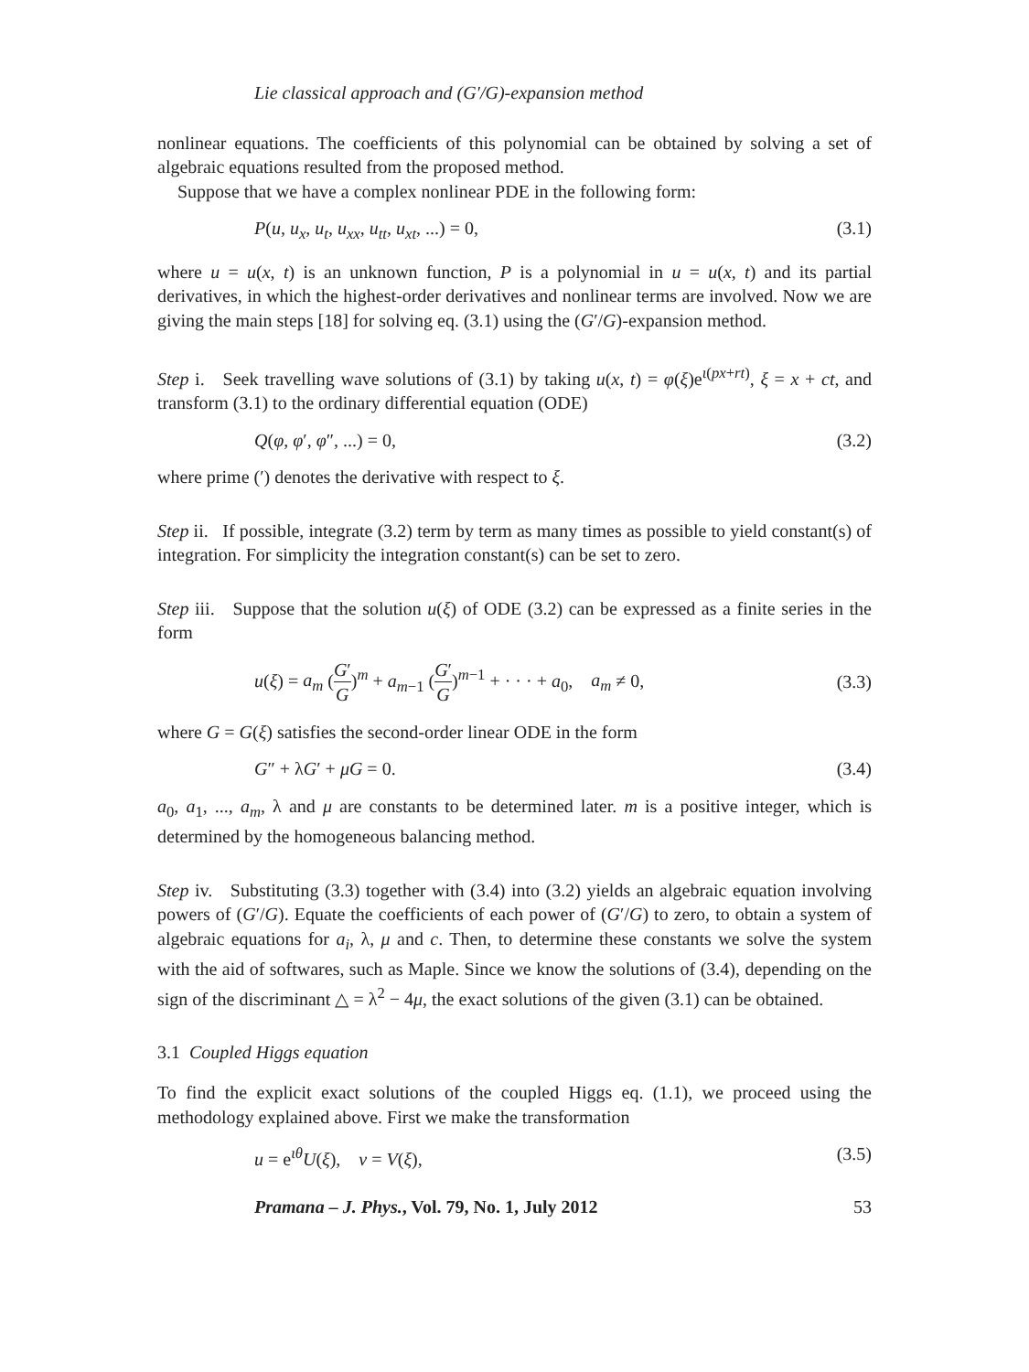Lie classical approach and (G′/G)-expansion method
nonlinear equations. The coefficients of this polynomial can be obtained by solving a set of algebraic equations resulted from the proposed method.
Suppose that we have a complex nonlinear PDE in the following form:
P(u, u<sub>x</sub>, u<sub>t</sub>, u<sub>xx</sub>, u<sub>tt</sub>, u<sub>xt</sub>, ...) = 0, (3.1)
where u = u(x, t) is an unknown function, P is a polynomial in u = u(x, t) and its partial derivatives, in which the highest-order derivatives and nonlinear terms are involved. Now we are giving the main steps [18] for solving eq. (3.1) using the (G′/G)-expansion method.
Step i. Seek travelling wave solutions of (3.1) by taking u(x, t) = φ(ξ)e<sup>ι(px+rt)</sup>, ξ = x + ct, and transform (3.1) to the ordinary differential equation (ODE)
Q(φ, φ′, φ″, ...) = 0, (3.2)
where prime (′) denotes the derivative with respect to ξ.
Step ii. If possible, integrate (3.2) term by term as many times as possible to yield constant(s) of integration. For simplicity the integration constant(s) can be set to zero.
Step iii. Suppose that the solution u(ξ) of ODE (3.2) can be expressed as a finite series in the form
u(ξ) = a<sub>m</sub> (G′ G)<sup>m</sup> + a<sub>m−1</sub> (G′ G)<sup>m−1</sup> + · · · + a<sub>0</sub>, a<sub>m</sub> ≠ 0, (3.3)
where G = G(ξ) satisfies the second-order linear ODE in the form
G″ + λG′ + μG = 0. (3.4)
a<sub>0</sub>, a<sub>1</sub>, ..., a<sub>m</sub>, λ and μ are constants to be determined later. m is a positive integer, which is determined by the homogeneous balancing method.
Step iv. Substituting (3.3) together with (3.4) into (3.2) yields an algebraic equation involving powers of (G′/G). Equate the coefficients of each power of (G′/G) to zero, to obtain a system of algebraic equations for a<sub>i</sub>, λ, μ and c. Then, to determine these constants we solve the system with the aid of softwares, such as Maple. Since we know the solutions of (3.4), depending on the sign of the discriminant △ = λ<sup>2</sup> − 4μ, the exact solutions of the given (3.1) can be obtained.
3.1 Coupled Higgs equation
To find the explicit exact solutions of the coupled Higgs eq. (1.1), we proceed using the methodology explained above. First we make the transformation
u = e<sup>ιθ</sup>U(ξ), v = V(ξ), (3.5)
Pramana – J. Phys., Vol. 79, No. 1, July 2012 53